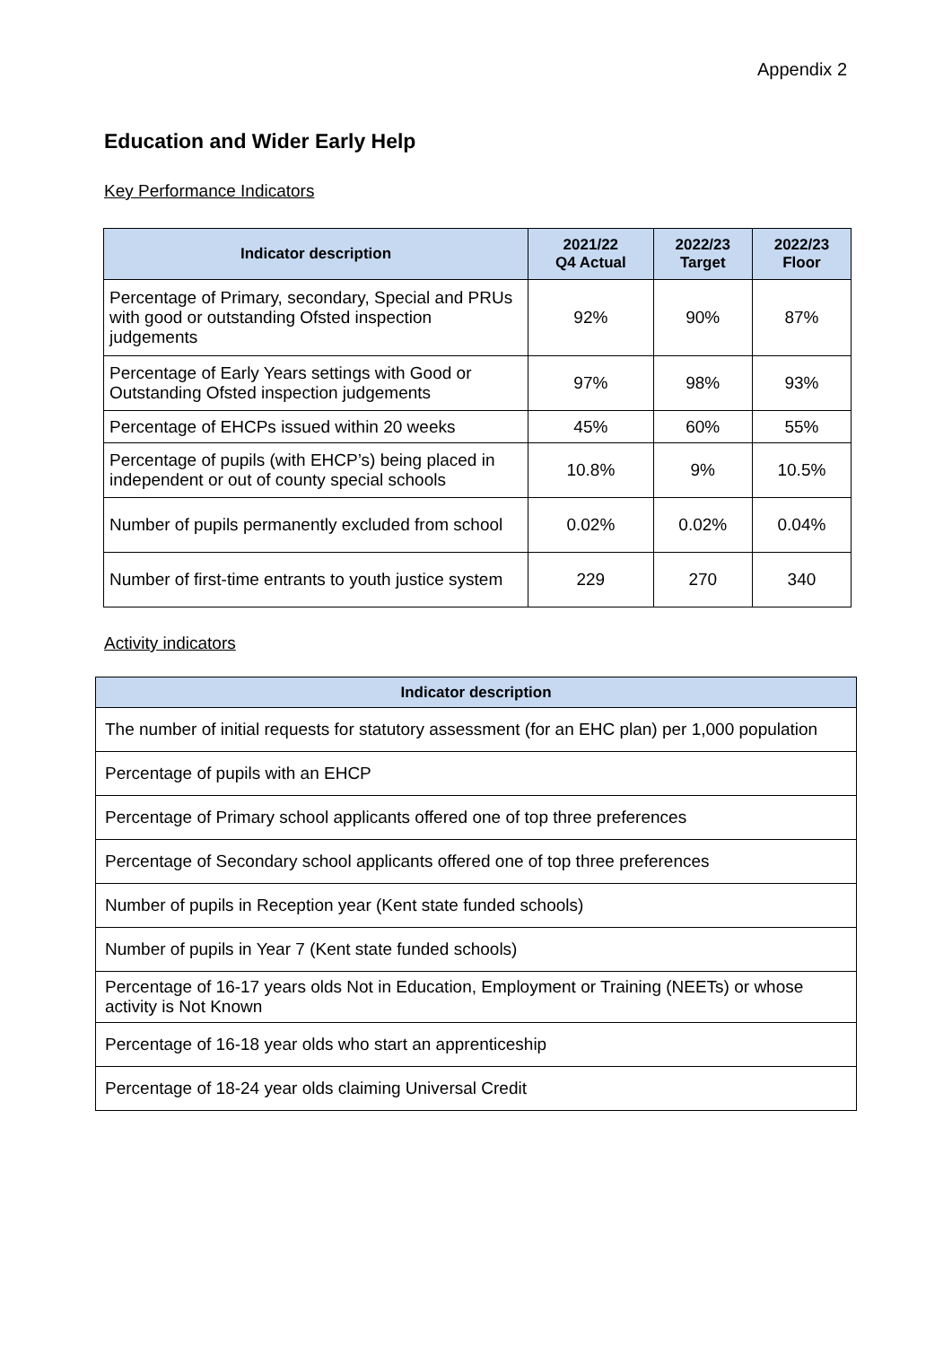Appendix 2
Education and Wider Early Help
Key Performance Indicators
| Indicator description | 2021/22 Q4 Actual | 2022/23 Target | 2022/23 Floor |
| --- | --- | --- | --- |
| Percentage of Primary, secondary, Special and PRUs with good or outstanding Ofsted inspection judgements | 92% | 90% | 87% |
| Percentage of Early Years settings with Good or Outstanding Ofsted inspection judgements | 97% | 98% | 93% |
| Percentage of EHCPs issued within 20 weeks | 45% | 60% | 55% |
| Percentage of pupils (with EHCP’s) being placed in independent or out of county special schools | 10.8% | 9% | 10.5% |
| Number of pupils permanently excluded from school | 0.02% | 0.02% | 0.04% |
| Number of first-time entrants to youth justice system | 229 | 270 | 340 |
Activity indicators
| Indicator description |
| --- |
| The number of initial requests for statutory assessment (for an EHC plan) per 1,000 population |
| Percentage of pupils with an EHCP |
| Percentage of Primary school applicants offered one of top three preferences |
| Percentage of Secondary school applicants offered one of top three preferences |
| Number of pupils in Reception year (Kent state funded schools) |
| Number of pupils in Year 7 (Kent state funded schools) |
| Percentage of 16-17 years olds Not in Education, Employment or Training (NEETs) or whose activity is Not Known |
| Percentage of 16-18 year olds who start an apprenticeship |
| Percentage of 18-24 year olds claiming Universal Credit |